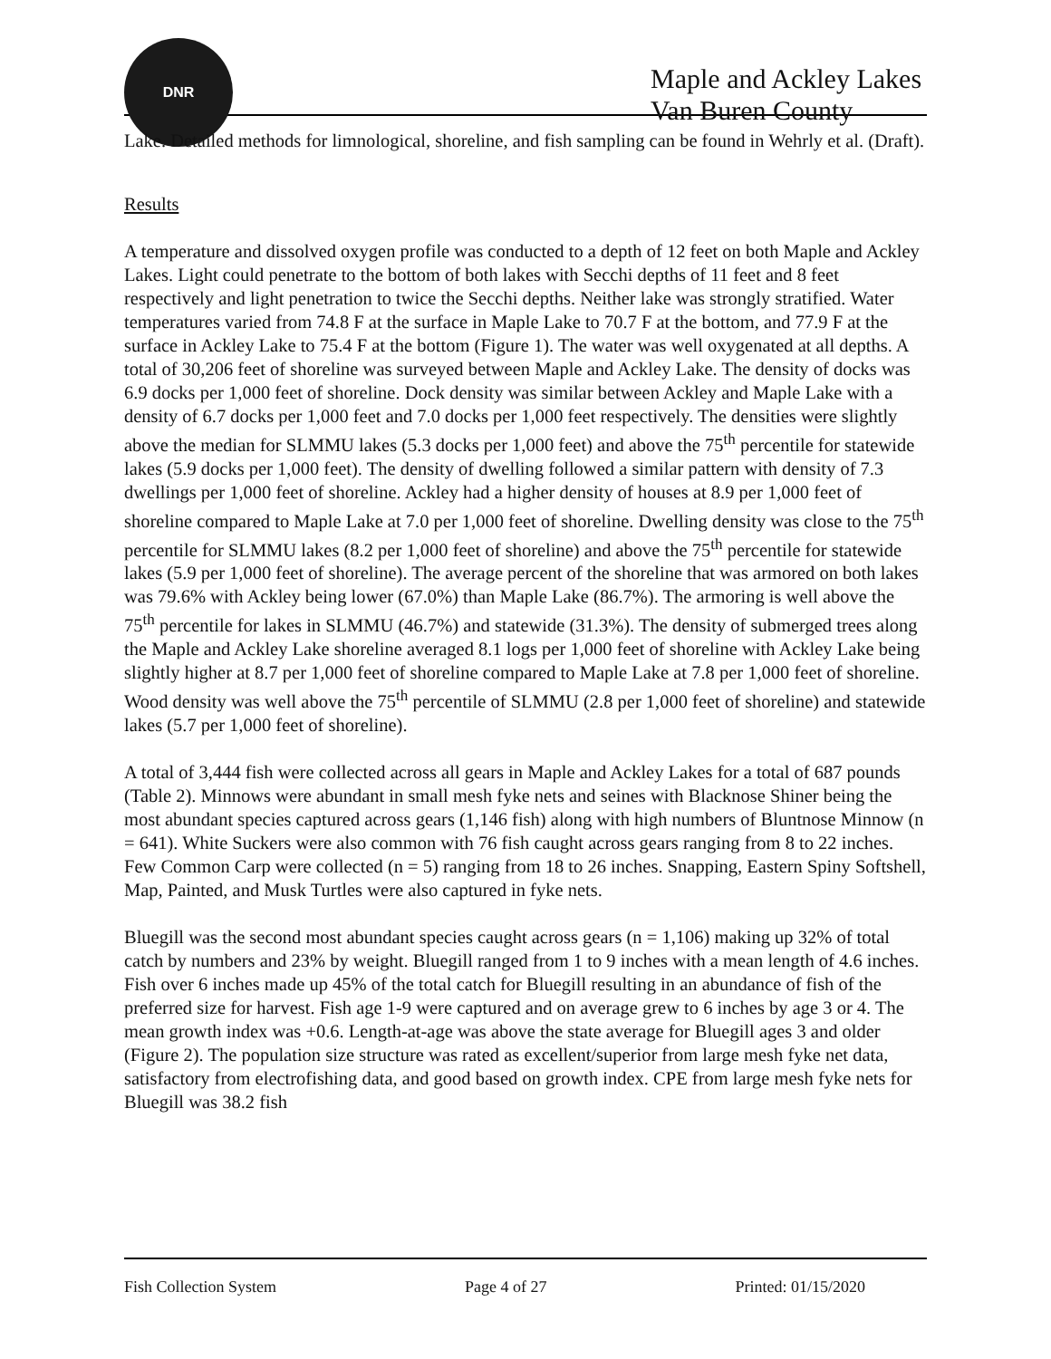DNR
Maple and Ackley Lakes
Van Buren County
Lake. Detailed methods for limnological, shoreline, and fish sampling can be found in Wehrly et al. (Draft).
Results
A temperature and dissolved oxygen profile was conducted to a depth of 12 feet on both Maple and Ackley Lakes. Light could penetrate to the bottom of both lakes with Secchi depths of 11 feet and 8 feet respectively and light penetration to twice the Secchi depths. Neither lake was strongly stratified. Water temperatures varied from 74.8 F at the surface in Maple Lake to 70.7 F at the bottom, and 77.9 F at the surface in Ackley Lake to 75.4 F at the bottom (Figure 1). The water was well oxygenated at all depths. A total of 30,206 feet of shoreline was surveyed between Maple and Ackley Lake. The density of docks was 6.9 docks per 1,000 feet of shoreline. Dock density was similar between Ackley and Maple Lake with a density of 6.7 docks per 1,000 feet and 7.0 docks per 1,000 feet respectively. The densities were slightly above the median for SLMMU lakes (5.3 docks per 1,000 feet) and above the 75<sup>th</sup> percentile for statewide lakes (5.9 docks per 1,000 feet). The density of dwelling followed a similar pattern with density of 7.3 dwellings per 1,000 feet of shoreline. Ackley had a higher density of houses at 8.9 per 1,000 feet of shoreline compared to Maple Lake at 7.0 per 1,000 feet of shoreline. Dwelling density was close to the 75<sup>th</sup> percentile for SLMMU lakes (8.2 per 1,000 feet of shoreline) and above the 75<sup>th</sup> percentile for statewide lakes (5.9 per 1,000 feet of shoreline). The average percent of the shoreline that was armored on both lakes was 79.6% with Ackley being lower (67.0%) than Maple Lake (86.7%). The armoring is well above the 75<sup>th</sup> percentile for lakes in SLMMU (46.7%) and statewide (31.3%). The density of submerged trees along the Maple and Ackley Lake shoreline averaged 8.1 logs per 1,000 feet of shoreline with Ackley Lake being slightly higher at 8.7 per 1,000 feet of shoreline compared to Maple Lake at 7.8 per 1,000 feet of shoreline. Wood density was well above the 75<sup>th</sup> percentile of SLMMU (2.8 per 1,000 feet of shoreline) and statewide lakes (5.7 per 1,000 feet of shoreline).
A total of 3,444 fish were collected across all gears in Maple and Ackley Lakes for a total of 687 pounds (Table 2). Minnows were abundant in small mesh fyke nets and seines with Blacknose Shiner being the most abundant species captured across gears (1,146 fish) along with high numbers of Bluntnose Minnow (n = 641). White Suckers were also common with 76 fish caught across gears ranging from 8 to 22 inches. Few Common Carp were collected (n = 5) ranging from 18 to 26 inches. Snapping, Eastern Spiny Softshell, Map, Painted, and Musk Turtles were also captured in fyke nets.
Bluegill was the second most abundant species caught across gears (n = 1,106) making up 32% of total catch by numbers and 23% by weight. Bluegill ranged from 1 to 9 inches with a mean length of 4.6 inches. Fish over 6 inches made up 45% of the total catch for Bluegill resulting in an abundance of fish of the preferred size for harvest. Fish age 1-9 were captured and on average grew to 6 inches by age 3 or 4. The mean growth index was +0.6. Length-at-age was above the state average for Bluegill ages 3 and older (Figure 2). The population size structure was rated as excellent/superior from large mesh fyke net data, satisfactory from electrofishing data, and good based on growth index. CPE from large mesh fyke nets for Bluegill was 38.2 fish
Fish Collection System Page 4 of 27 Printed: 01/15/2020